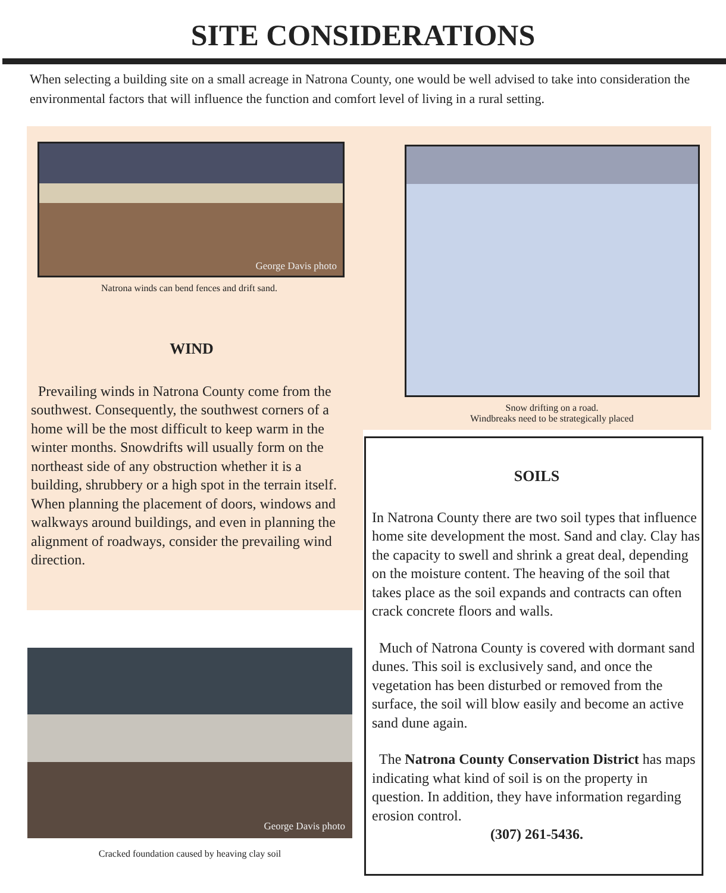SITE CONSIDERATIONS
When selecting a building site on a small acreage in Natrona County, one would be well advised to take into consideration the environmental factors that will influence the function and comfort level of living in a rural setting.
George Davis photo
Natrona winds can bend fences and drift sand.
Snow drifting on a road.
Windbreaks need to be strategically placed
WIND
Prevailing winds in Natrona County come from the southwest. Consequently, the southwest corners of a home will be the most difficult to keep warm in the winter months. Snowdrifts will usually form on the northeast side of any obstruction whether it is a building, shrubbery or a high spot in the terrain itself. When planning the placement of doors, windows and walkways around buildings, and even in planning the alignment of roadways, consider the prevailing wind direction.
George Davis photo
Cracked foundation caused by heaving clay soil
SOILS
In Natrona County there are two soil types that influence home site development the most. Sand and clay. Clay has the capacity to swell and shrink a great deal, depending on the moisture content. The heaving of the soil that takes place as the soil expands and contracts can often crack concrete floors and walls.
Much of Natrona County is covered with dormant sand dunes. This soil is exclusively sand, and once the vegetation has been disturbed or removed from the surface, the soil will blow easily and become an active sand dune again.
The Natrona County Conservation District has maps indicating what kind of soil is on the property in question. In addition, they have information regarding erosion control.
(307) 261-5436.